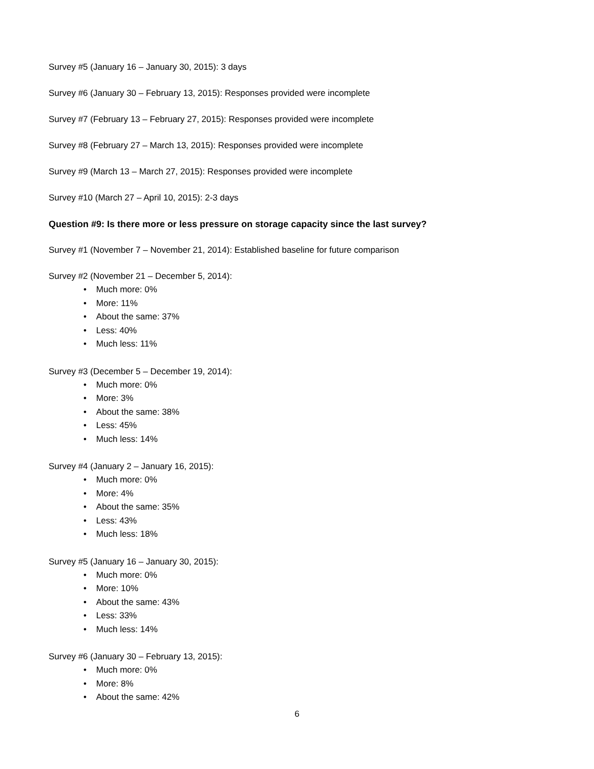Survey #5 (January 16 – January 30, 2015): 3 days
Survey #6 (January 30 – February 13, 2015): Responses provided were incomplete
Survey #7 (February 13 – February 27, 2015): Responses provided were incomplete
Survey #8 (February 27 – March 13, 2015): Responses provided were incomplete
Survey #9 (March 13 – March 27, 2015): Responses provided were incomplete
Survey #10 (March 27 – April 10, 2015): 2-3 days
Question #9: Is there more or less pressure on storage capacity since the last survey?
Survey #1 (November 7 – November 21, 2014): Established baseline for future comparison
Survey #2 (November 21 – December 5, 2014):
• Much more: 0%
• More: 11%
• About the same: 37%
• Less: 40%
• Much less: 11%
Survey #3 (December 5 – December 19, 2014):
• Much more: 0%
• More: 3%
• About the same: 38%
• Less: 45%
• Much less: 14%
Survey #4 (January 2 – January 16, 2015):
• Much more: 0%
• More: 4%
• About the same: 35%
• Less: 43%
• Much less: 18%
Survey #5 (January 16 – January 30, 2015):
• Much more: 0%
• More: 10%
• About the same: 43%
• Less: 33%
• Much less: 14%
Survey #6 (January 30 – February 13, 2015):
• Much more: 0%
• More: 8%
• About the same: 42%
6